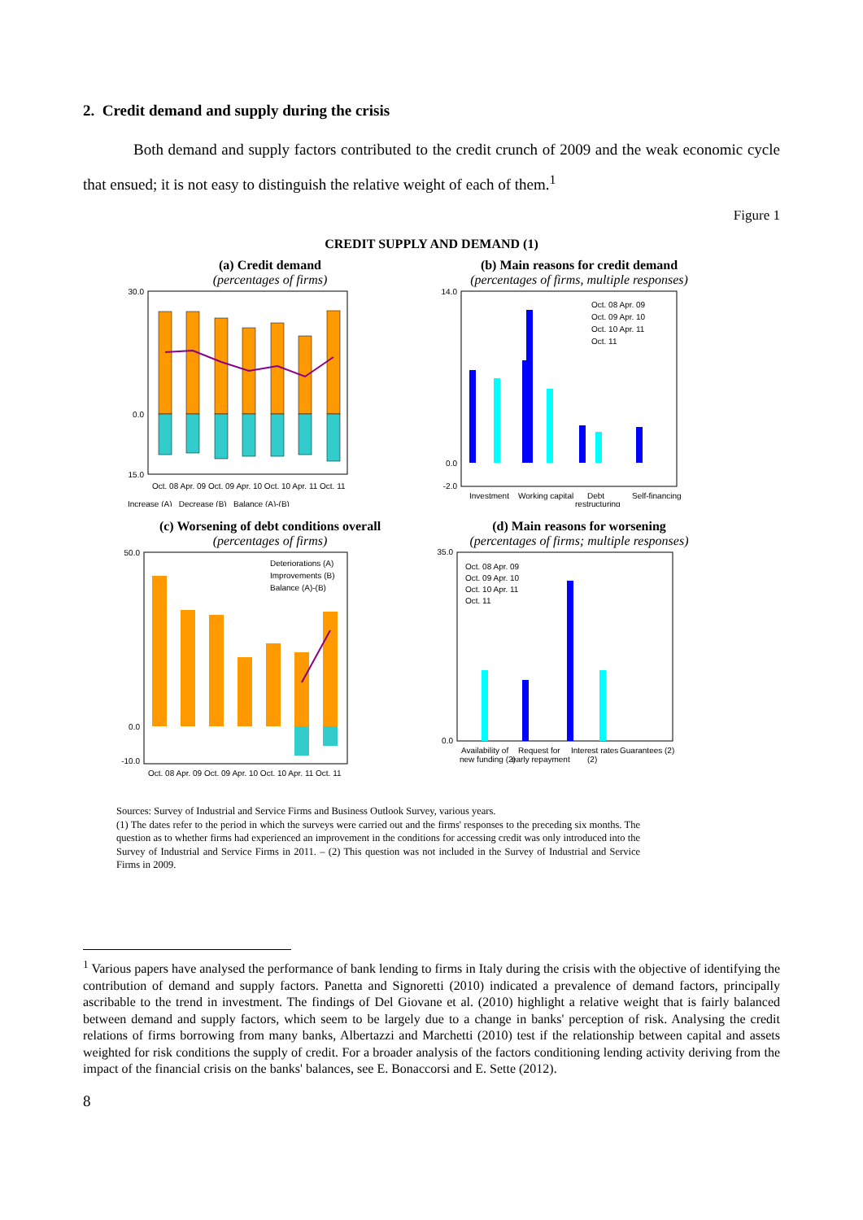2. Credit demand and supply during the crisis
Both demand and supply factors contributed to the credit crunch of 2009 and the weak economic cycle that ensued; it is not easy to distinguish the relative weight of each of them.<sup>1</sup>
Figure 1
CREDIT SUPPLY AND DEMAND (1)
(a) Credit demand
(percentages of firms)
30.0
0.0
15.0
Oct. 08 Apr. 09 Oct. 09 Apr. 10 Oct. 10 Apr. 11 Oct. 11
Increase (A) Decrease (B) Balance (A)-(B)
(b) Main reasons for credit demand
(percentages of firms, multiple responses)
14.0
0.0
-2.0
Oct. 08 Apr. 09
Oct. 09 Apr. 10
Oct. 10 Apr. 11
Oct. 11
Investment
Working capital
Debt
restructuring
Self-financing
(c) Worsening of debt conditions overall
(percentages of firms)
50.0
0.0
-10.0
Deteriorations (A)
Improvements (B)
Balance (A)-(B)
Oct. 08 Apr. 09 Oct. 09 Apr. 10 Oct. 10 Apr. 11 Oct. 11
(d) Main reasons for worsening
(percentages of firms; multiple responses)
35.0
0.0
Oct. 08 Apr. 09
Oct. 09 Apr. 10
Oct. 10 Apr. 11
Oct. 11
Availability of
new funding (2)
Request for
early repayment
Interest rates
(2)
Guarantees (2)
Sources: Survey of Industrial and Service Firms and Business Outlook Survey, various years.
(1) The dates refer to the period in which the surveys were carried out and the firms' responses to the preceding six months. The question as to whether firms had experienced an improvement in the conditions for accessing credit was only introduced into the Survey of Industrial and Service Firms in 2011. – (2) This question was not included in the Survey of Industrial and Service Firms in 2009.
<sup>1</sup> Various papers have analysed the performance of bank lending to firms in Italy during the crisis with the objective of identifying the contribution of demand and supply factors. Panetta and Signoretti (2010) indicated a prevalence of demand factors, principally ascribable to the trend in investment. The findings of Del Giovane et al. (2010) highlight a relative weight that is fairly balanced between demand and supply factors, which seem to be largely due to a change in banks' perception of risk. Analysing the credit relations of firms borrowing from many banks, Albertazzi and Marchetti (2010) test if the relationship between capital and assets weighted for risk conditions the supply of credit. For a broader analysis of the factors conditioning lending activity deriving from the impact of the financial crisis on the banks' balances, see E. Bonaccorsi and E. Sette (2012).
8